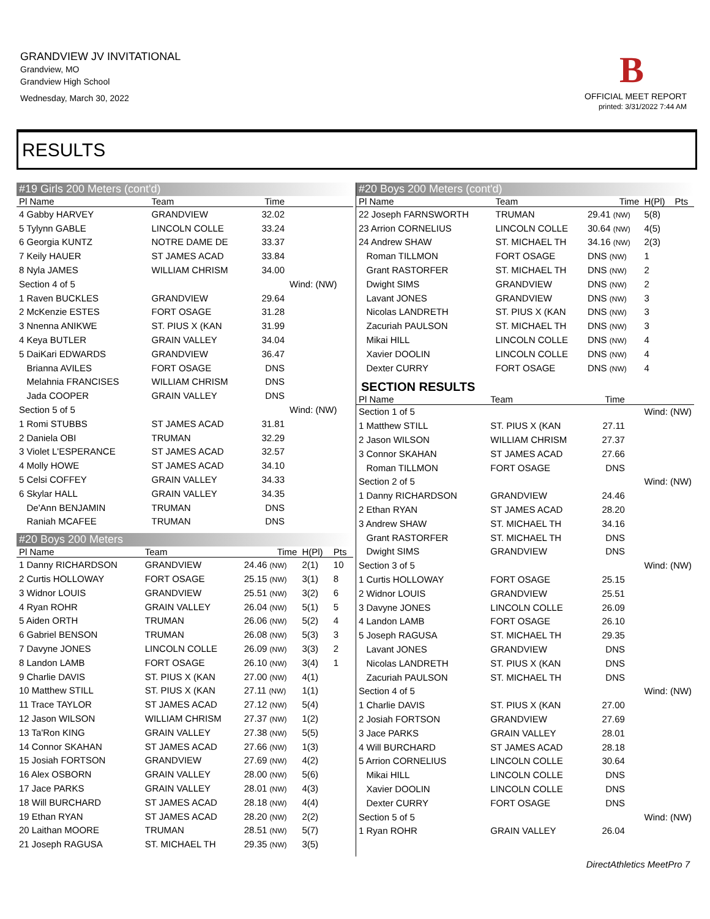GRANDVIEW JV INVITATIONAL
Grandview, MO
Grandview High School
Wednesday, March 30, 2022
B
OFFICIAL MEET REPORT
printed: 3/31/2022 7:44 AM
RESULTS
#19 Girls 200 Meters (cont'd)
| Pl Name | Team | Time | | |
| --- | --- | --- | --- | --- |
| 4 Gabby HARVEY | GRANDVIEW | 32.02 | | |
| 5 Tylynn GABLE | LINCOLN COLLE | 33.24 | | |
| 6 Georgia KUNTZ | NOTRE DAME DE | 33.37 | | |
| 7 Keily HAUER | ST JAMES ACAD | 33.84 | | |
| 8 Nyla JAMES | WILLIAM CHRISM | 34.00 | | |
| Section 4 of 5 | | | Wind: (NW) | |
| 1 Raven BUCKLES | GRANDVIEW | 29.64 | | |
| 2 McKenzie ESTES | FORT OSAGE | 31.28 | | |
| 3 Nnenna ANIKWE | ST. PIUS X (KAN | 31.99 | | |
| 4 Keya BUTLER | GRAIN VALLEY | 34.04 | | |
| 5 DaiKari EDWARDS | GRANDVIEW | 36.47 | | |
| Brianna AVILES | FORT OSAGE | DNS | | |
| Melahnia FRANCISES | WILLIAM CHRISM | DNS | | |
| Jada COOPER | GRAIN VALLEY | DNS | | |
| Section 5 of 5 | | | Wind: (NW) | |
| 1 Romi STUBBS | ST JAMES ACAD | 31.81 | | |
| 2 Daniela OBI | TRUMAN | 32.29 | | |
| 3 Violet L'ESPERANCE | ST JAMES ACAD | 32.57 | | |
| 4 Molly HOWE | ST JAMES ACAD | 34.10 | | |
| 5 Celsi COFFEY | GRAIN VALLEY | 34.33 | | |
| 6 Skylar HALL | GRAIN VALLEY | 34.35 | | |
| De'Ann BENJAMIN | TRUMAN | DNS | | |
| Raniah MCAFEE | TRUMAN | DNS | | |
#20 Boys 200 Meters
| Pl Name | Team | Time | H(Pl) | Pts |
| --- | --- | --- | --- | --- |
| 1 Danny RICHARDSON | GRANDVIEW | 24.46 (NW) | 2(1) | 10 |
| 2 Curtis HOLLOWAY | FORT OSAGE | 25.15 (NW) | 3(1) | 8 |
| 3 Widnor LOUIS | GRANDVIEW | 25.51 (NW) | 3(2) | 6 |
| 4 Ryan ROHR | GRAIN VALLEY | 26.04 (NW) | 5(1) | 5 |
| 5 Aiden ORTH | TRUMAN | 26.06 (NW) | 5(2) | 4 |
| 6 Gabriel BENSON | TRUMAN | 26.08 (NW) | 5(3) | 3 |
| 7 Davyne JONES | LINCOLN COLLE | 26.09 (NW) | 3(3) | 2 |
| 8 Landon LAMB | FORT OSAGE | 26.10 (NW) | 3(4) | 1 |
| 9 Charlie DAVIS | ST. PIUS X (KAN | 27.00 (NW) | 4(1) | |
| 10 Matthew STILL | ST. PIUS X (KAN | 27.11 (NW) | 1(1) | |
| 11 Trace TAYLOR | ST JAMES ACAD | 27.12 (NW) | 5(4) | |
| 12 Jason WILSON | WILLIAM CHRISM | 27.37 (NW) | 1(2) | |
| 13 Ta'Ron KING | GRAIN VALLEY | 27.38 (NW) | 5(5) | |
| 14 Connor SKAHAN | ST JAMES ACAD | 27.66 (NW) | 1(3) | |
| 15 Josiah FORTSON | GRANDVIEW | 27.69 (NW) | 4(2) | |
| 16 Alex OSBORN | GRAIN VALLEY | 28.00 (NW) | 5(6) | |
| 17 Jace PARKS | GRAIN VALLEY | 28.01 (NW) | 4(3) | |
| 18 Will BURCHARD | ST JAMES ACAD | 28.18 (NW) | 4(4) | |
| 19 Ethan RYAN | ST JAMES ACAD | 28.20 (NW) | 2(2) | |
| 20 Laithan MOORE | TRUMAN | 28.51 (NW) | 5(7) | |
| 21 Joseph RAGUSA | ST. MICHAEL TH | 29.35 (NW) | 3(5) | |
#20 Boys 200 Meters (cont'd)
| Pl Name | Team | Time | H(Pl) | Pts |
| --- | --- | --- | --- | --- |
| 22 Joseph FARNSWORTH | TRUMAN | 29.41 (NW) | 5(8) | |
| 23 Arrion CORNELIUS | LINCOLN COLLE | 30.64 (NW) | 4(5) | |
| 24 Andrew SHAW | ST. MICHAEL TH | 34.16 (NW) | 2(3) | |
| Roman TILLMON | FORT OSAGE | DNS (NW) | 1 | |
| Grant RASTORFER | ST. MICHAEL TH | DNS (NW) | 2 | |
| Dwight SIMS | GRANDVIEW | DNS (NW) | 2 | |
| Lavant JONES | GRANDVIEW | DNS (NW) | 3 | |
| Nicolas LANDRETH | ST. PIUS X (KAN | DNS (NW) | 3 | |
| Zacuriah PAULSON | ST. MICHAEL TH | DNS (NW) | 3 | |
| Mikai HILL | LINCOLN COLLE | DNS (NW) | 4 | |
| Xavier DOOLIN | LINCOLN COLLE | DNS (NW) | 4 | |
| Dexter CURRY | FORT OSAGE | DNS (NW) | 4 | |
SECTION RESULTS
| Pl Name | Team | Time | |
| --- | --- | --- | --- |
| Section 1 of 5 | | | Wind: (NW) |
| 1 Matthew STILL | ST. PIUS X (KAN | 27.11 | |
| 2 Jason WILSON | WILLIAM CHRISM | 27.37 | |
| 3 Connor SKAHAN | ST JAMES ACAD | 27.66 | |
| Roman TILLMON | FORT OSAGE | DNS | |
| Section 2 of 5 | | | Wind: (NW) |
| 1 Danny RICHARDSON | GRANDVIEW | 24.46 | |
| 2 Ethan RYAN | ST JAMES ACAD | 28.20 | |
| 3 Andrew SHAW | ST. MICHAEL TH | 34.16 | |
| Grant RASTORFER | ST. MICHAEL TH | DNS | |
| Dwight SIMS | GRANDVIEW | DNS | |
| Section 3 of 5 | | | Wind: (NW) |
| 1 Curtis HOLLOWAY | FORT OSAGE | 25.15 | |
| 2 Widnor LOUIS | GRANDVIEW | 25.51 | |
| 3 Davyne JONES | LINCOLN COLLE | 26.09 | |
| 4 Landon LAMB | FORT OSAGE | 26.10 | |
| 5 Joseph RAGUSA | ST. MICHAEL TH | 29.35 | |
| Lavant JONES | GRANDVIEW | DNS | |
| Nicolas LANDRETH | ST. PIUS X (KAN | DNS | |
| Zacuriah PAULSON | ST. MICHAEL TH | DNS | |
| Section 4 of 5 | | | Wind: (NW) |
| 1 Charlie DAVIS | ST. PIUS X (KAN | 27.00 | |
| 2 Josiah FORTSON | GRANDVIEW | 27.69 | |
| 3 Jace PARKS | GRAIN VALLEY | 28.01 | |
| 4 Will BURCHARD | ST JAMES ACAD | 28.18 | |
| 5 Arrion CORNELIUS | LINCOLN COLLE | 30.64 | |
| Mikai HILL | LINCOLN COLLE | DNS | |
| Xavier DOOLIN | LINCOLN COLLE | DNS | |
| Dexter CURRY | FORT OSAGE | DNS | |
| Section 5 of 5 | | | Wind: (NW) |
| 1 Ryan ROHR | GRAIN VALLEY | 26.04 | |
DirectAthletics MeetPro 7